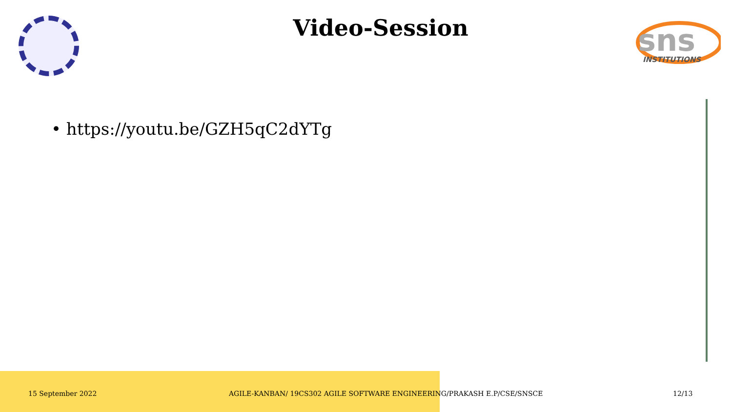sns
INSTITUTIONS
Video-Session
• https://youtu.be/GZH5qC2dYTg
15 September 2022 AGILE-KANBAN/ 19CS302 AGILE SOFTWARE ENGINEERING/PRAKASH E.P/CSE/SNSCE 12/13